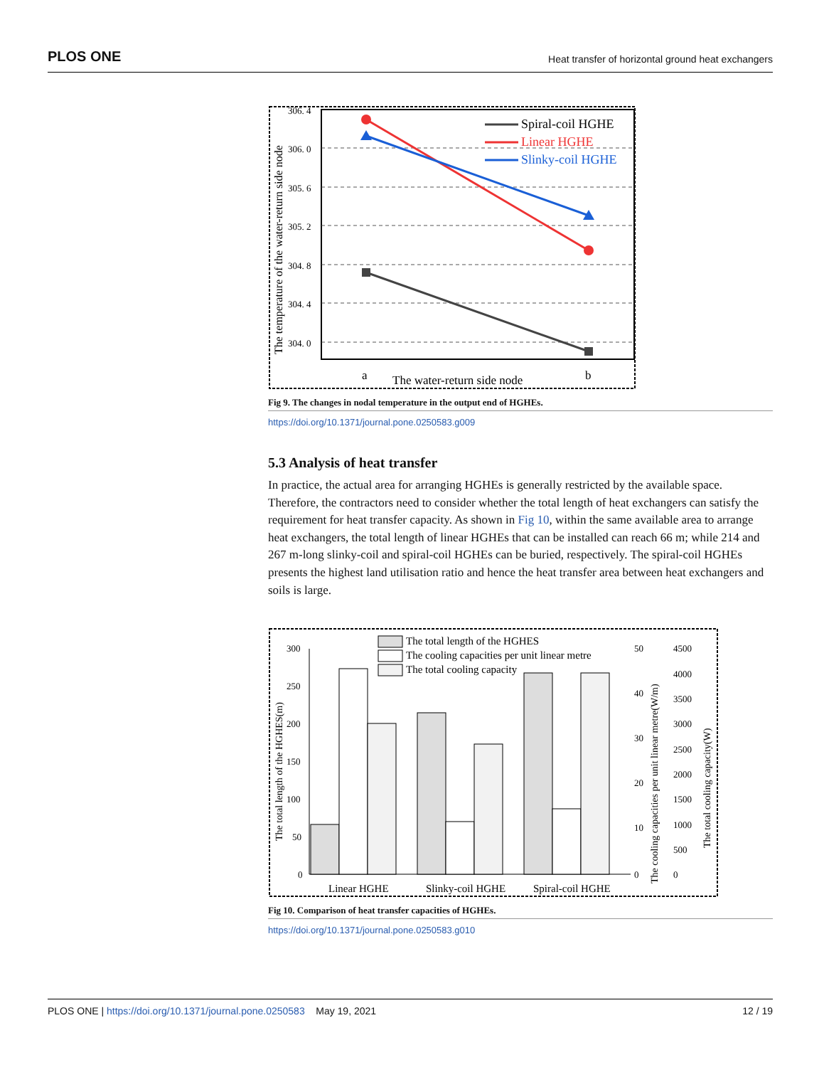PLOS ONE Heat transfer of horizontal ground heat exchangers
306. 4
306. 0
305. 6
305. 2
304. 8
304. 4
304. 0
The temperature of the water-return side node
Spiral-coil HGHE
Linear HGHE
Slinky-coil HGHE
a
The water-return side node
b
Fig 9. The changes in nodal temperature in the output end of HGHEs.
https://doi.org/10.1371/journal.pone.0250583.g009
5.3 Analysis of heat transfer
In practice, the actual area for arranging HGHEs is generally restricted by the available space. Therefore, the contractors need to consider whether the total length of heat exchangers can satisfy the requirement for heat transfer capacity. As shown in Fig 10, within the same available area to arrange heat exchangers, the total length of linear HGHEs that can be installed can reach 66 m; while 214 and 267 m-long slinky-coil and spiral-coil HGHEs can be buried, respectively. The spiral-coil HGHEs presents the highest land utilisation ratio and hence the heat transfer area between heat exchangers and soils is large.
300
250
200
150
100
50
0
50
40
30
20
10
0
4500
4000
3500
3000
2500
2000
1500
1000
500
0
Linear HGHE
Slinky-coil HGHE
Spiral-coil HGHE
The total length of the HGHES
The cooling capacities per unit linear metre
The total cooling capacity
The total length of the HGHES(m)
The cooling capacities per unit linear metre(W/m)
The total cooling capacity(W)
Fig 10. Comparison of heat transfer capacities of HGHEs.
https://doi.org/10.1371/journal.pone.0250583.g010
PLOS ONE | https://doi.org/10.1371/journal.pone.0250583 May 19, 2021 12 / 19